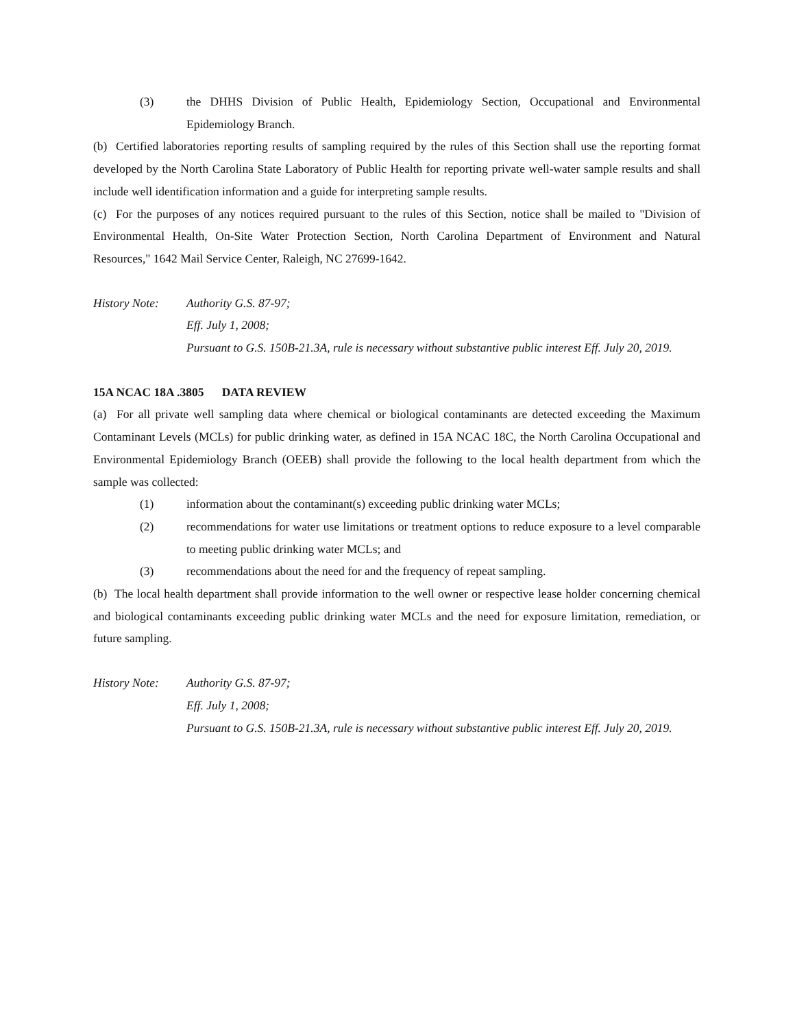(3) the DHHS Division of Public Health, Epidemiology Section, Occupational and Environmental Epidemiology Branch.
(b) Certified laboratories reporting results of sampling required by the rules of this Section shall use the reporting format developed by the North Carolina State Laboratory of Public Health for reporting private well-water sample results and shall include well identification information and a guide for interpreting sample results.
(c) For the purposes of any notices required pursuant to the rules of this Section, notice shall be mailed to "Division of Environmental Health, On-Site Water Protection Section, North Carolina Department of Environment and Natural Resources," 1642 Mail Service Center, Raleigh, NC 27699-1642.
History Note:
Authority G.S. 87-97;
Eff. July 1, 2008;
Pursuant to G.S. 150B-21.3A, rule is necessary without substantive public interest Eff. July 20, 2019.
15A NCAC 18A .3805 DATA REVIEW
(a) For all private well sampling data where chemical or biological contaminants are detected exceeding the Maximum Contaminant Levels (MCLs) for public drinking water, as defined in 15A NCAC 18C, the North Carolina Occupational and Environmental Epidemiology Branch (OEEB) shall provide the following to the local health department from which the sample was collected:
(1) information about the contaminant(s) exceeding public drinking water MCLs;
(2) recommendations for water use limitations or treatment options to reduce exposure to a level comparable to meeting public drinking water MCLs; and
(3) recommendations about the need for and the frequency of repeat sampling.
(b) The local health department shall provide information to the well owner or respective lease holder concerning chemical and biological contaminants exceeding public drinking water MCLs and the need for exposure limitation, remediation, or future sampling.
History Note:
Authority G.S. 87-97;
Eff. July 1, 2008;
Pursuant to G.S. 150B-21.3A, rule is necessary without substantive public interest Eff. July 20, 2019.